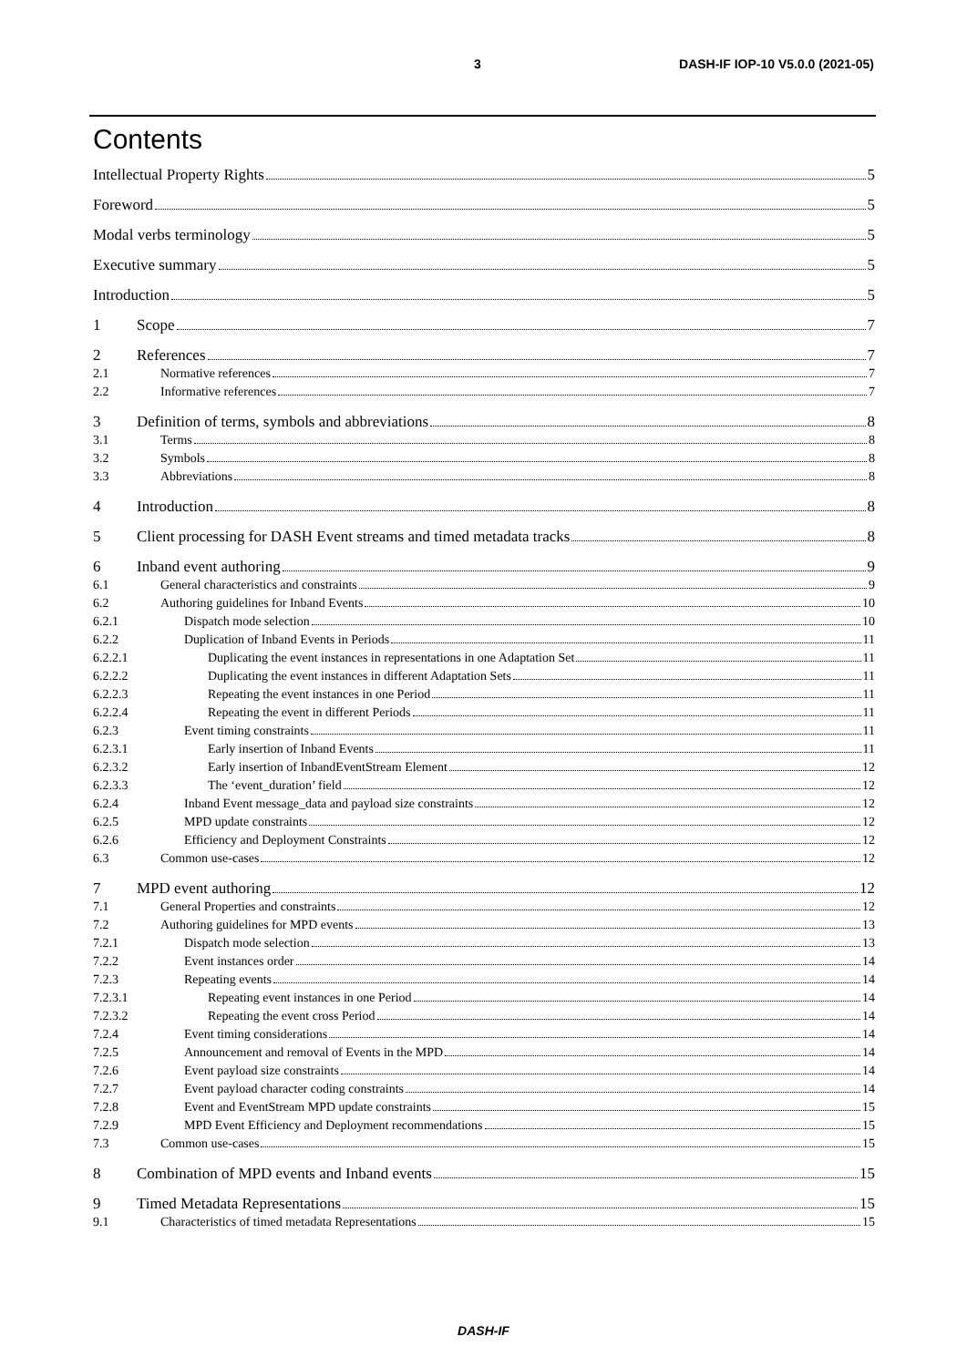3 DASH-IF IOP-10 V5.0.0 (2021-05)
Contents
Intellectual Property Rights 5
Foreword 5
Modal verbs terminology 5
Executive summary 5
Introduction 5
1 Scope 7
2 References 7
2.1 Normative references 7
2.2 Informative references 7
3 Definition of terms, symbols and abbreviations 8
3.1 Terms 8
3.2 Symbols 8
3.3 Abbreviations 8
4 Introduction 8
5 Client processing for DASH Event streams and timed metadata tracks 8
6 Inband event authoring 9
6.1 General characteristics and constraints 9
6.2 Authoring guidelines for Inband Events 10
6.2.1 Dispatch mode selection 10
6.2.2 Duplication of Inband Events in Periods 11
6.2.2.1 Duplicating the event instances in representations in one Adaptation Set 11
6.2.2.2 Duplicating the event instances in different Adaptation Sets 11
6.2.2.3 Repeating the event instances in one Period 11
6.2.2.4 Repeating the event in different Periods 11
6.2.3 Event timing constraints 11
6.2.3.1 Early insertion of Inband Events 11
6.2.3.2 Early insertion of InbandEventStream Element 12
6.2.3.3 The ‘event_duration’ field 12
6.2.4 Inband Event message_data and payload size constraints 12
6.2.5 MPD update constraints 12
6.2.6 Efficiency and Deployment Constraints 12
6.3 Common use-cases 12
7 MPD event authoring 12
7.1 General Properties and constraints 12
7.2 Authoring guidelines for MPD events 13
7.2.1 Dispatch mode selection 13
7.2.2 Event instances order 14
7.2.3 Repeating events 14
7.2.3.1 Repeating event instances in one Period 14
7.2.3.2 Repeating the event cross Period 14
7.2.4 Event timing considerations 14
7.2.5 Announcement and removal of Events in the MPD 14
7.2.6 Event payload size constraints 14
7.2.7 Event payload character coding constraints 14
7.2.8 Event and EventStream MPD update constraints 15
7.2.9 MPD Event Efficiency and Deployment recommendations 15
7.3 Common use-cases 15
8 Combination of MPD events and Inband events 15
9 Timed Metadata Representations 15
9.1 Characteristics of timed metadata Representations 15
DASH-IF